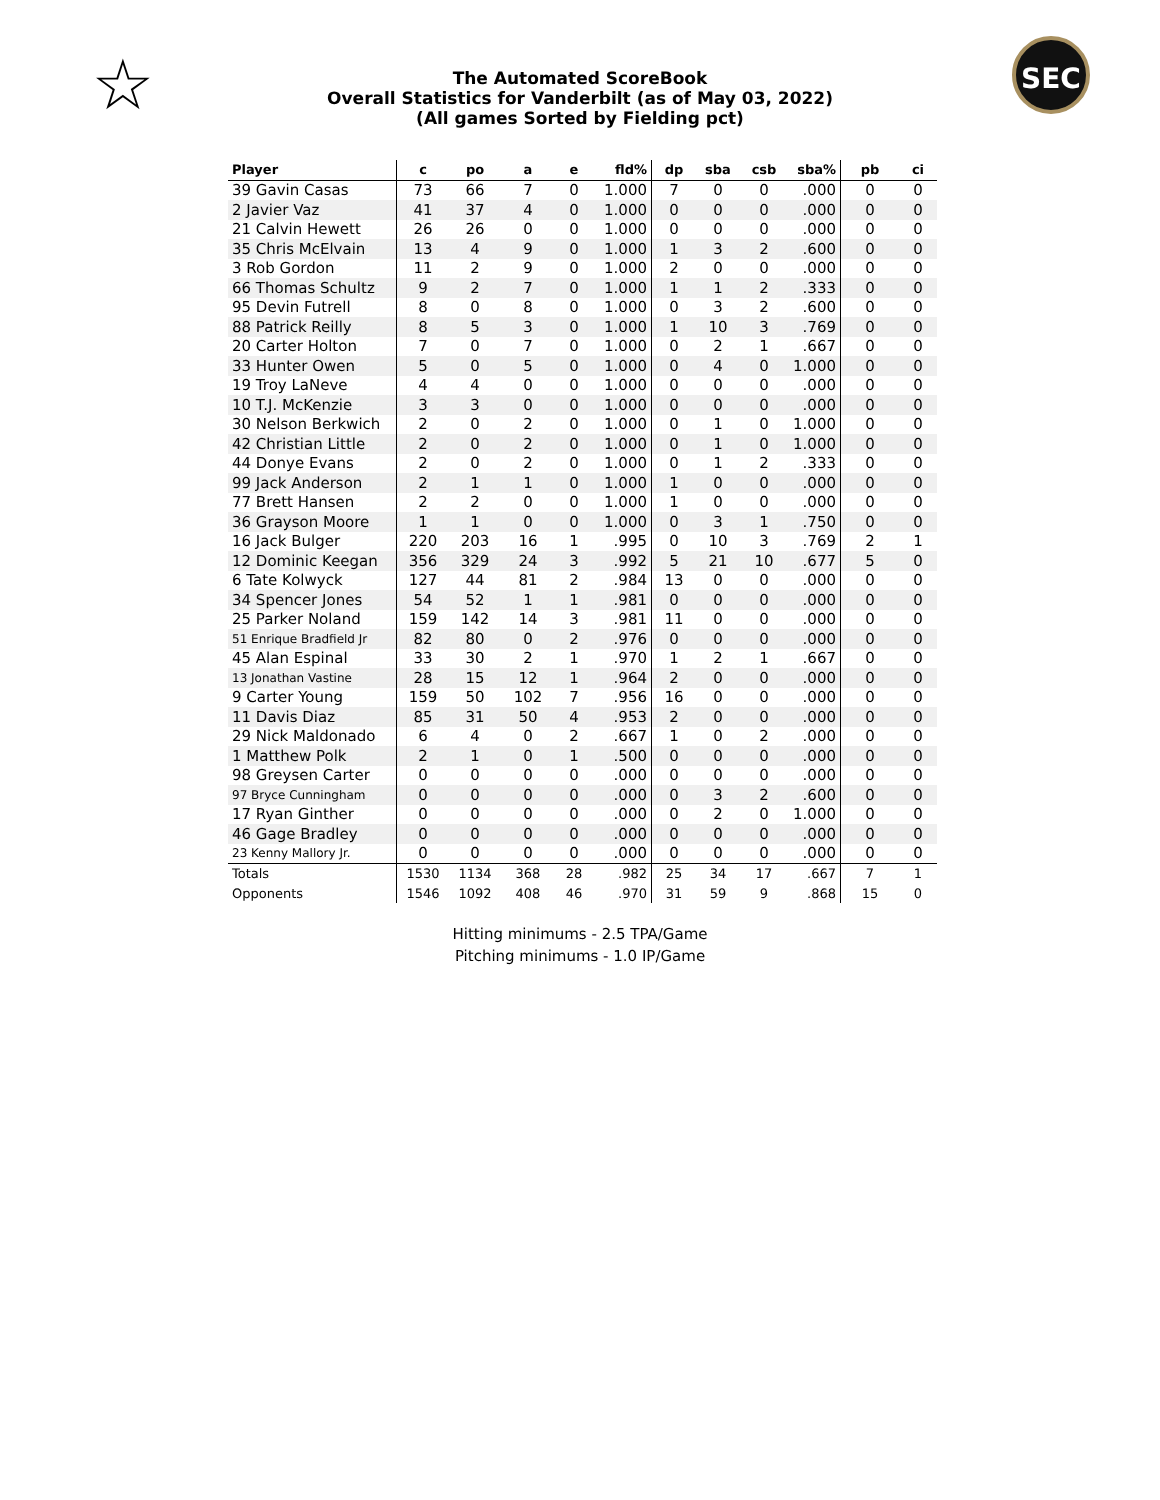☆ SEC
The Automated ScoreBook
Overall Statistics for Vanderbilt (as of May 03, 2022)
(All games Sorted by Fielding pct)
| Player | c | po | a | e | fld% | dp | sba | csb | sba% | pb | ci |
| --- | --- | --- | --- | --- | --- | --- | --- | --- | --- | --- | --- |
| 39 Gavin Casas | 73 | 66 | 7 | 0 | 1.000 | 7 | 0 | 0 | .000 | 0 | 0 |
| 2 Javier Vaz | 41 | 37 | 4 | 0 | 1.000 | 0 | 0 | 0 | .000 | 0 | 0 |
| 21 Calvin Hewett | 26 | 26 | 0 | 0 | 1.000 | 0 | 0 | 0 | .000 | 0 | 0 |
| 35 Chris McElvain | 13 | 4 | 9 | 0 | 1.000 | 1 | 3 | 2 | .600 | 0 | 0 |
| 3 Rob Gordon | 11 | 2 | 9 | 0 | 1.000 | 2 | 0 | 0 | .000 | 0 | 0 |
| 66 Thomas Schultz | 9 | 2 | 7 | 0 | 1.000 | 1 | 1 | 2 | .333 | 0 | 0 |
| 95 Devin Futrell | 8 | 0 | 8 | 0 | 1.000 | 0 | 3 | 2 | .600 | 0 | 0 |
| 88 Patrick Reilly | 8 | 5 | 3 | 0 | 1.000 | 1 | 10 | 3 | .769 | 0 | 0 |
| 20 Carter Holton | 7 | 0 | 7 | 0 | 1.000 | 0 | 2 | 1 | .667 | 0 | 0 |
| 33 Hunter Owen | 5 | 0 | 5 | 0 | 1.000 | 0 | 4 | 0 | 1.000 | 0 | 0 |
| 19 Troy LaNeve | 4 | 4 | 0 | 0 | 1.000 | 0 | 0 | 0 | .000 | 0 | 0 |
| 10 T.J. McKenzie | 3 | 3 | 0 | 0 | 1.000 | 0 | 0 | 0 | .000 | 0 | 0 |
| 30 Nelson Berkwich | 2 | 0 | 2 | 0 | 1.000 | 0 | 1 | 0 | 1.000 | 0 | 0 |
| 42 Christian Little | 2 | 0 | 2 | 0 | 1.000 | 0 | 1 | 0 | 1.000 | 0 | 0 |
| 44 Donye Evans | 2 | 0 | 2 | 0 | 1.000 | 0 | 1 | 2 | .333 | 0 | 0 |
| 99 Jack Anderson | 2 | 1 | 1 | 0 | 1.000 | 1 | 0 | 0 | .000 | 0 | 0 |
| 77 Brett Hansen | 2 | 2 | 0 | 0 | 1.000 | 1 | 0 | 0 | .000 | 0 | 0 |
| 36 Grayson Moore | 1 | 1 | 0 | 0 | 1.000 | 0 | 3 | 1 | .750 | 0 | 0 |
| 16 Jack Bulger | 220 | 203 | 16 | 1 | .995 | 0 | 10 | 3 | .769 | 2 | 1 |
| 12 Dominic Keegan | 356 | 329 | 24 | 3 | .992 | 5 | 21 | 10 | .677 | 5 | 0 |
| 6 Tate Kolwyck | 127 | 44 | 81 | 2 | .984 | 13 | 0 | 0 | .000 | 0 | 0 |
| 34 Spencer Jones | 54 | 52 | 1 | 1 | .981 | 0 | 0 | 0 | .000 | 0 | 0 |
| 25 Parker Noland | 159 | 142 | 14 | 3 | .981 | 11 | 0 | 0 | .000 | 0 | 0 |
| 51 Enrique Bradfield Jr | 82 | 80 | 0 | 2 | .976 | 0 | 0 | 0 | .000 | 0 | 0 |
| 45 Alan Espinal | 33 | 30 | 2 | 1 | .970 | 1 | 2 | 1 | .667 | 0 | 0 |
| 13 Jonathan Vastine | 28 | 15 | 12 | 1 | .964 | 2 | 0 | 0 | .000 | 0 | 0 |
| 9 Carter Young | 159 | 50 | 102 | 7 | .956 | 16 | 0 | 0 | .000 | 0 | 0 |
| 11 Davis Diaz | 85 | 31 | 50 | 4 | .953 | 2 | 0 | 0 | .000 | 0 | 0 |
| 29 Nick Maldonado | 6 | 4 | 0 | 2 | .667 | 1 | 0 | 2 | .000 | 0 | 0 |
| 1 Matthew Polk | 2 | 1 | 0 | 1 | .500 | 0 | 0 | 0 | .000 | 0 | 0 |
| 98 Greysen Carter | 0 | 0 | 0 | 0 | .000 | 0 | 0 | 0 | .000 | 0 | 0 |
| 97 Bryce Cunningham | 0 | 0 | 0 | 0 | .000 | 0 | 3 | 2 | .600 | 0 | 0 |
| 17 Ryan Ginther | 0 | 0 | 0 | 0 | .000 | 0 | 2 | 0 | 1.000 | 0 | 0 |
| 46 Gage Bradley | 0 | 0 | 0 | 0 | .000 | 0 | 0 | 0 | .000 | 0 | 0 |
| 23 Kenny Mallory Jr. | 0 | 0 | 0 | 0 | .000 | 0 | 0 | 0 | .000 | 0 | 0 |
| Totals | 1530 | 1134 | 368 | 28 | .982 | 25 | 34 | 17 | .667 | 7 | 1 |
| Opponents | 1546 | 1092 | 408 | 46 | .970 | 31 | 59 | 9 | .868 | 15 | 0 |
Hitting minimums - 2.5 TPA/Game
Pitching minimums - 1.0 IP/Game